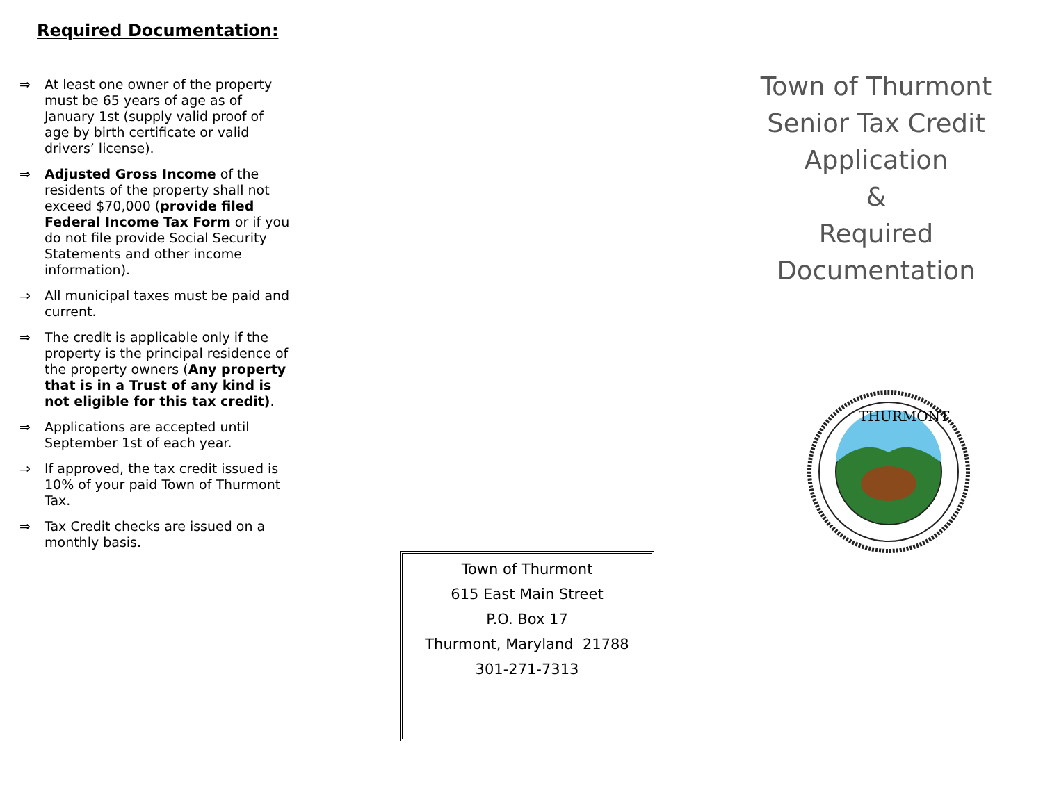Required Documentation:
⇒ At least one owner of the property must be 65 years of age as of January 1st (supply valid proof of age by birth certificate or valid drivers’ license).
⇒ Adjusted Gross Income of the residents of the property shall not exceed $70,000 (provide filed Federal Income Tax Form or if you do not file provide Social Security Statements and other income information).
⇒ All municipal taxes must be paid and current.
⇒ The credit is applicable only if the property is the principal residence of the property owners (Any property that is in a Trust of any kind is not eligible for this tax credit).
⇒ Applications are accepted until September 1st of each year.
⇒ If approved, the tax credit issued is 10% of your paid Town of Thurmont Tax.
⇒ Tax Credit checks are issued on a monthly basis.
Town of Thurmont
615 East Main Street
P.O. Box 17
Thurmont, Maryland 21788
301-271-7313
Town of Thurmont
Senior Tax Credit
Application
&
Required
Documentation
THURMONT